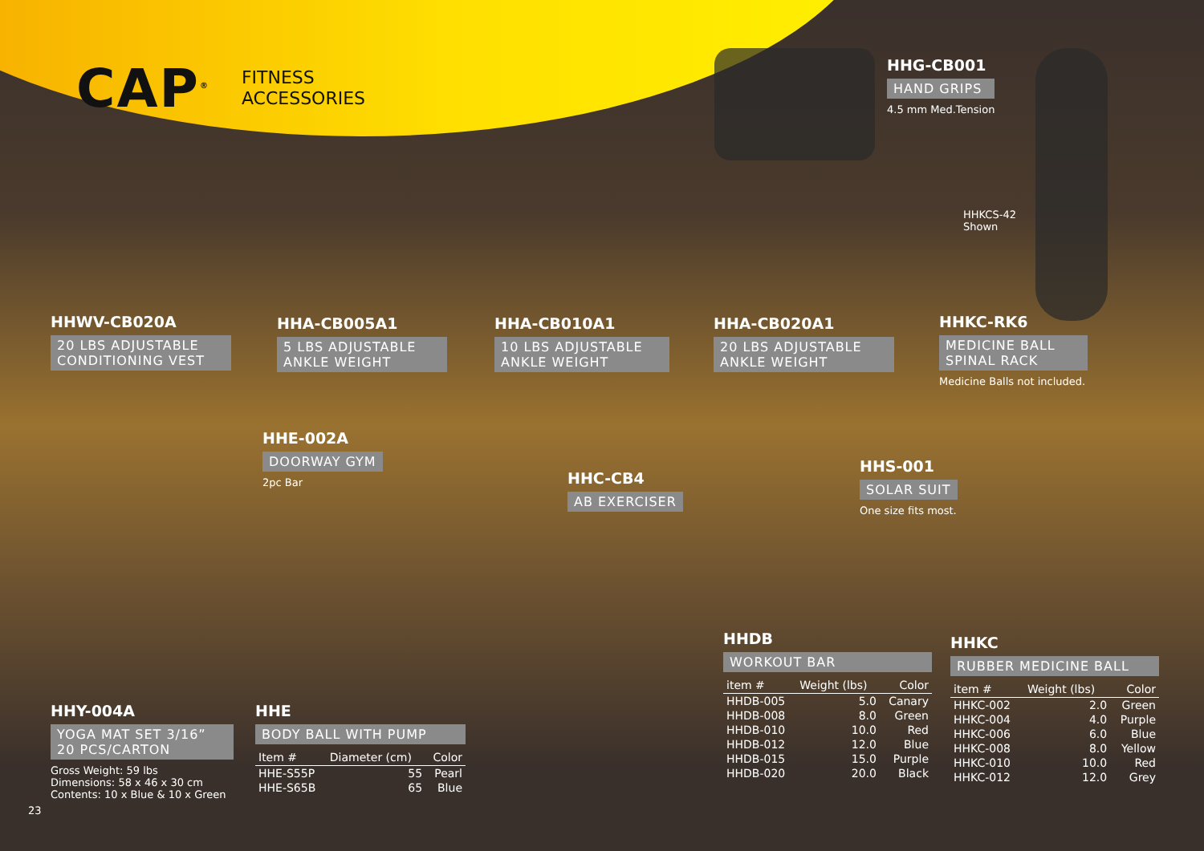CAP<sup>®</sup>
FITNESS
ACCESSORIES
HHG-CB001
HAND GRIPS
4.5 mm Med.Tension
HHKCS-42
Shown
HHWV-CB020A
20 LBS ADJUSTABLE CONDITIONING VEST
HHA-CB005A1
5 LBS ADJUSTABLE ANKLE WEIGHT
HHA-CB010A1
10 LBS ADJUSTABLE ANKLE WEIGHT
HHA-CB020A1
20 LBS ADJUSTABLE ANKLE WEIGHT
HHKC-RK6
MEDICINE BALL SPINAL RACK
Medicine Balls not included.
HHE-002A
DOORWAY GYM
2pc Bar
HHC-CB4
AB EXERCISER
HHS-001
SOLAR SUIT
One size fits most.
HHY-004A
YOGA MAT SET 3/16”
20 PCS/CARTON
Gross Weight: 59 lbs
Dimensions: 58 x 46 x 30 cm
Contents: 10 x Blue & 10 x Green
HHE
BODY BALL WITH PUMP
| Item # | Diameter (cm) | Color |
| --- | --- | --- |
| HHE-S55P | 55 | Pearl |
| HHE-S65B | 65 | Blue |
HHDB
WORKOUT BAR
| item # | Weight (lbs) | Color |
| --- | --- | --- |
| HHDB-005 | 5.0 | Canary |
| HHDB-008 | 8.0 | Green |
| HHDB-010 | 10.0 | Red |
| HHDB-012 | 12.0 | Blue |
| HHDB-015 | 15.0 | Purple |
| HHDB-020 | 20.0 | Black |
HHKC
RUBBER MEDICINE BALL
| item # | Weight (lbs) | Color |
| --- | --- | --- |
| HHKC-002 | 2.0 | Green |
| HHKC-004 | 4.0 | Purple |
| HHKC-006 | 6.0 | Blue |
| HHKC-008 | 8.0 | Yellow |
| HHKC-010 | 10.0 | Red |
| HHKC-012 | 12.0 | Grey |
23